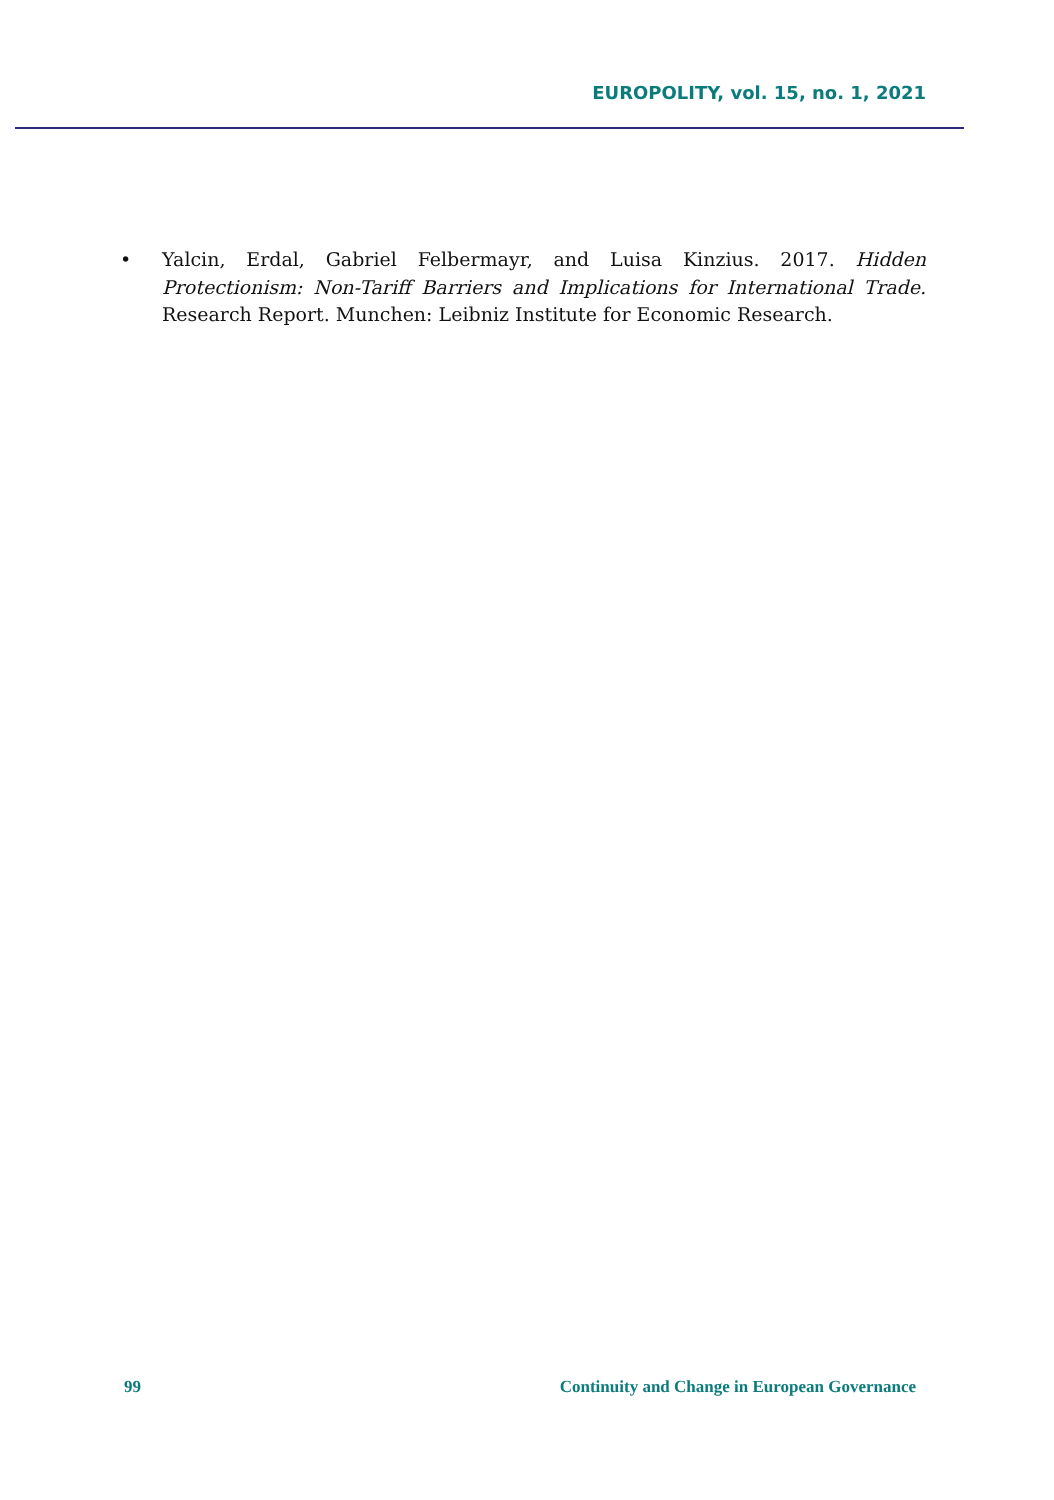EUROPOLITY, vol. 15, no. 1, 2021
• Yalcin, Erdal, Gabriel Felbermayr, and Luisa Kinzius. 2017. Hidden Protectionism: Non-Tariff Barriers and Implications for International Trade. Research Report. Munchen: Leibniz Institute for Economic Research.
99 Continuity and Change in European Governance